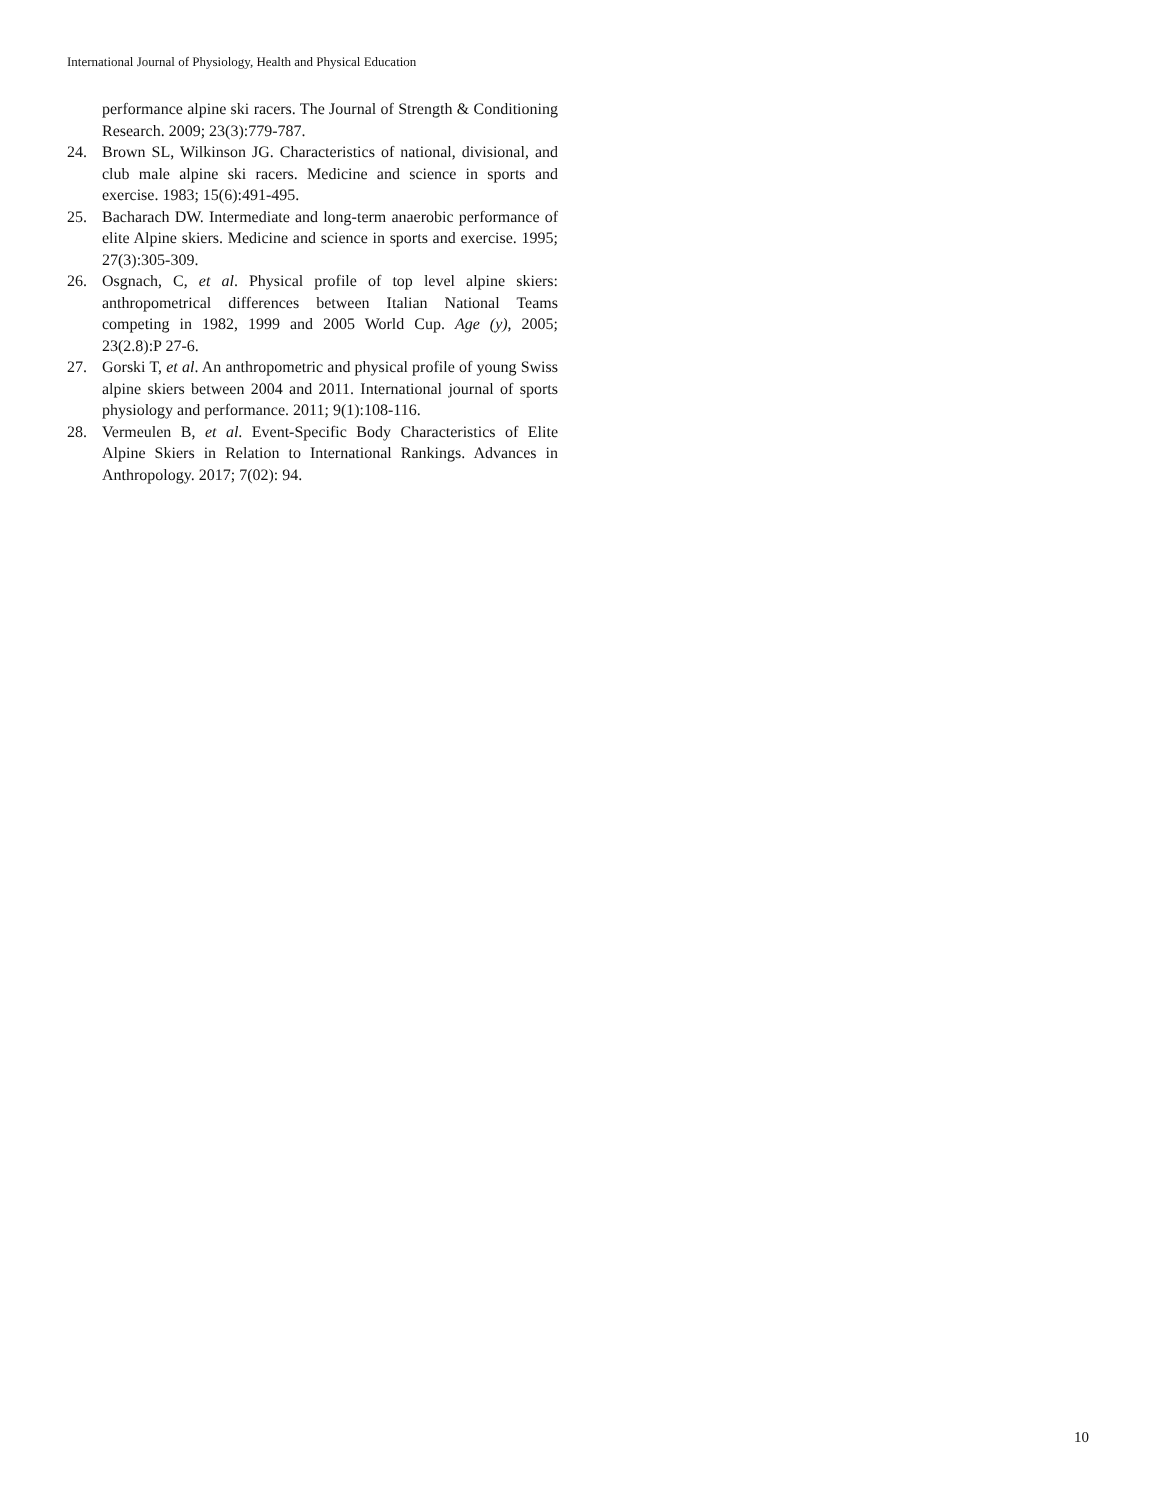International Journal of Physiology, Health and Physical Education
performance alpine ski racers. The Journal of Strength & Conditioning Research. 2009; 23(3):779-787.
24. Brown SL, Wilkinson JG. Characteristics of national, divisional, and club male alpine ski racers. Medicine and science in sports and exercise. 1983; 15(6):491-495.
25. Bacharach DW. Intermediate and long-term anaerobic performance of elite Alpine skiers. Medicine and science in sports and exercise. 1995; 27(3):305-309.
26. Osgnach, C, et al. Physical profile of top level alpine skiers: anthropometrical differences between Italian National Teams competing in 1982, 1999 and 2005 World Cup. Age (y), 2005; 23(2.8):P 27-6.
27. Gorski T, et al. An anthropometric and physical profile of young Swiss alpine skiers between 2004 and 2011. International journal of sports physiology and performance. 2011; 9(1):108-116.
28. Vermeulen B, et al. Event-Specific Body Characteristics of Elite Alpine Skiers in Relation to International Rankings. Advances in Anthropology. 2017; 7(02): 94.
10